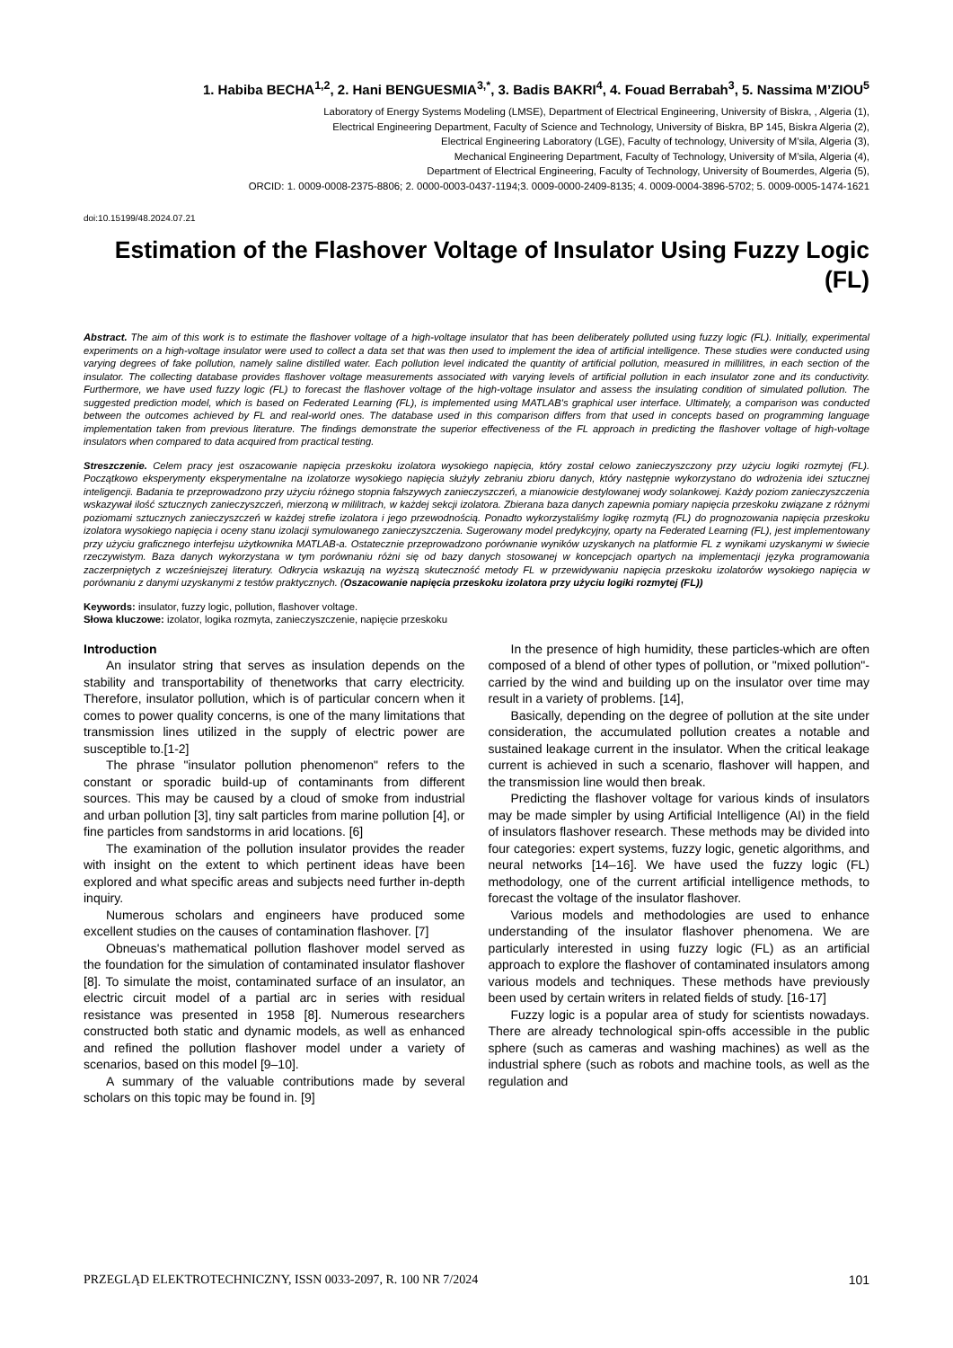1. Habiba BECHA<sup>1,2</sup>, 2. Hani BENGUESMIA<sup>3,*</sup>, 3. Badis BAKRI<sup>4</sup>, 4. Fouad Berrabah<sup>3</sup>, 5. Nassima M’ZIOU<sup>5</sup>
Laboratory of Energy Systems Modeling (LMSE), Department of Electrical Engineering, University of Biskra, , Algeria (1),
Electrical Engineering Department, Faculty of Science and Technology, University of Biskra, BP 145, Biskra Algeria (2),
Electrical Engineering Laboratory (LGE), Faculty of technology, University of M’sila, Algeria (3),
Mechanical Engineering Department, Faculty of Technology, University of M’sila, Algeria (4),
Department of Electrical Engineering, Faculty of Technology, University of Boumerdes, Algeria (5),
ORCID: 1. 0009-0008-2375-8806; 2. 0000-0003-0437-1194;3. 0009-0000-2409-8135; 4. 0009-0004-3896-5702; 5. 0009-0005-1474-1621
doi:10.15199/48.2024.07.21
Estimation of the Flashover Voltage of Insulator Using Fuzzy Logic (FL)
Abstract. The aim of this work is to estimate the flashover voltage of a high-voltage insulator that has been deliberately polluted using fuzzy logic (FL). Initially, experimental experiments on a high-voltage insulator were used to collect a data set that was then used to implement the idea of artificial intelligence. These studies were conducted using varying degrees of fake pollution, namely saline distilled water. Each pollution level indicated the quantity of artificial pollution, measured in millilitres, in each section of the insulator. The collecting database provides flashover voltage measurements associated with varying levels of artificial pollution in each insulator zone and its conductivity. Furthermore, we have used fuzzy logic (FL) to forecast the flashover voltage of the high-voltage insulator and assess the insulating condition of simulated pollution. The suggested prediction model, which is based on Federated Learning (FL), is implemented using MATLAB's graphical user interface. Ultimately, a comparison was conducted between the outcomes achieved by FL and real-world ones. The database used in this comparison differs from that used in concepts based on programming language implementation taken from previous literature. The findings demonstrate the superior effectiveness of the FL approach in predicting the flashover voltage of high-voltage insulators when compared to data acquired from practical testing.
Streszczenie. Celem pracy jest oszacowanie napięcia przeskoku izolatora wysokiego napięcia, który został celowo zanieczyszczony przy użyciu logiki rozmytej (FL). Początkowo eksperymenty eksperymentalne na izolatorze wysokiego napięcia służyły zebraniu zbioru danych, który następnie wykorzystano do wdrożenia idei sztucznej inteligencji. Badania te przeprowadzono przy użyciu różnego stopnia fałszywych zanieczyszczeń, a mianowicie destylowanej wody solankowej. Każdy poziom zanieczyszczenia wskazywał ilość sztucznych zanieczyszczeń, mierzoną w mililitrach, w każdej sekcji izolatora. Zbierana baza danych zapewnia pomiary napięcia przeskoku związane z różnymi poziomami sztucznych zanieczyszczeń w każdej strefie izolatora i jego przewodnością. Ponadto wykorzystaliśmy logikę rozmytą (FL) do prognozowania napięcia przeskoku izolatora wysokiego napięcia i oceny stanu izolacji symulowanego zanieczyszczenia. Sugerowany model predykcyjny, oparty na Federated Learning (FL), jest implementowany przy użyciu graficznego interfejsu użytkownika MATLAB-a. Ostatecznie przeprowadzono porównanie wyników uzyskanych na platformie FL z wynikami uzyskanymi w świecie rzeczywistym. Baza danych wykorzystana w tym porównaniu różni się od bazy danych stosowanej w koncepcjach opartych na implementacji języka programowania zaczerpniętych z wcześniejszej literatury. Odkrycia wskazują na wyższą skuteczność metody FL w przewidywaniu napięcia przeskoku izolatorów wysokiego napięcia w porównaniu z danymi uzyskanymi z testów praktycznych. (Oszacowanie napięcia przeskoku izolatora przy użyciu logiki rozmytej (FL))
Keywords: insulator, fuzzy logic, pollution, flashover voltage.
Słowa kluczowe: izolator, logika rozmyta, zanieczyszczenie, napięcie przeskoku
Introduction
An insulator string that serves as insulation depends on the stability and transportability of thenetworks that carry electricity. Therefore, insulator pollution, which is of particular concern when it comes to power quality concerns, is one of the many limitations that transmission lines utilized in the supply of electric power are susceptible to.[1-2]
The phrase "insulator pollution phenomenon" refers to the constant or sporadic build-up of contaminants from different sources. This may be caused by a cloud of smoke from industrial and urban pollution [3], tiny salt particles from marine pollution [4], or fine particles from sandstorms in arid locations. [6]
The examination of the pollution insulator provides the reader with insight on the extent to which pertinent ideas have been explored and what specific areas and subjects need further in-depth inquiry.
Numerous scholars and engineers have produced some excellent studies on the causes of contamination flashover. [7]
Obneuas's mathematical pollution flashover model served as the foundation for the simulation of contaminated insulator flashover [8]. To simulate the moist, contaminated surface of an insulator, an electric circuit model of a partial arc in series with residual resistance was presented in 1958 [8]. Numerous researchers constructed both static and dynamic models, as well as enhanced and refined the pollution flashover model under a variety of scenarios, based on this model [9–10].
A summary of the valuable contributions made by several scholars on this topic may be found in. [9]
In the presence of high humidity, these particles-which are often composed of a blend of other types of pollution, or "mixed pollution"-carried by the wind and building up on the insulator over time may result in a variety of problems. [14],
Basically, depending on the degree of pollution at the site under consideration, the accumulated pollution creates a notable and sustained leakage current in the insulator. When the critical leakage current is achieved in such a scenario, flashover will happen, and the transmission line would then break.
Predicting the flashover voltage for various kinds of insulators may be made simpler by using Artificial Intelligence (AI) in the field of insulators flashover research. These methods may be divided into four categories: expert systems, fuzzy logic, genetic algorithms, and neural networks [14–16]. We have used the fuzzy logic (FL) methodology, one of the current artificial intelligence methods, to forecast the voltage of the insulator flashover.
Various models and methodologies are used to enhance understanding of the insulator flashover phenomena. We are particularly interested in using fuzzy logic (FL) as an artificial approach to explore the flashover of contaminated insulators among various models and techniques. These methods have previously been used by certain writers in related fields of study. [16-17]
Fuzzy logic is a popular area of study for scientists nowadays. There are already technological spin-offs accessible in the public sphere (such as cameras and washing machines) as well as the industrial sphere (such as robots and machine tools, as well as the regulation and
PRZEGLĄD ELEKTROTECHNICZNY, ISSN 0033-2097, R. 100 NR 7/2024 101